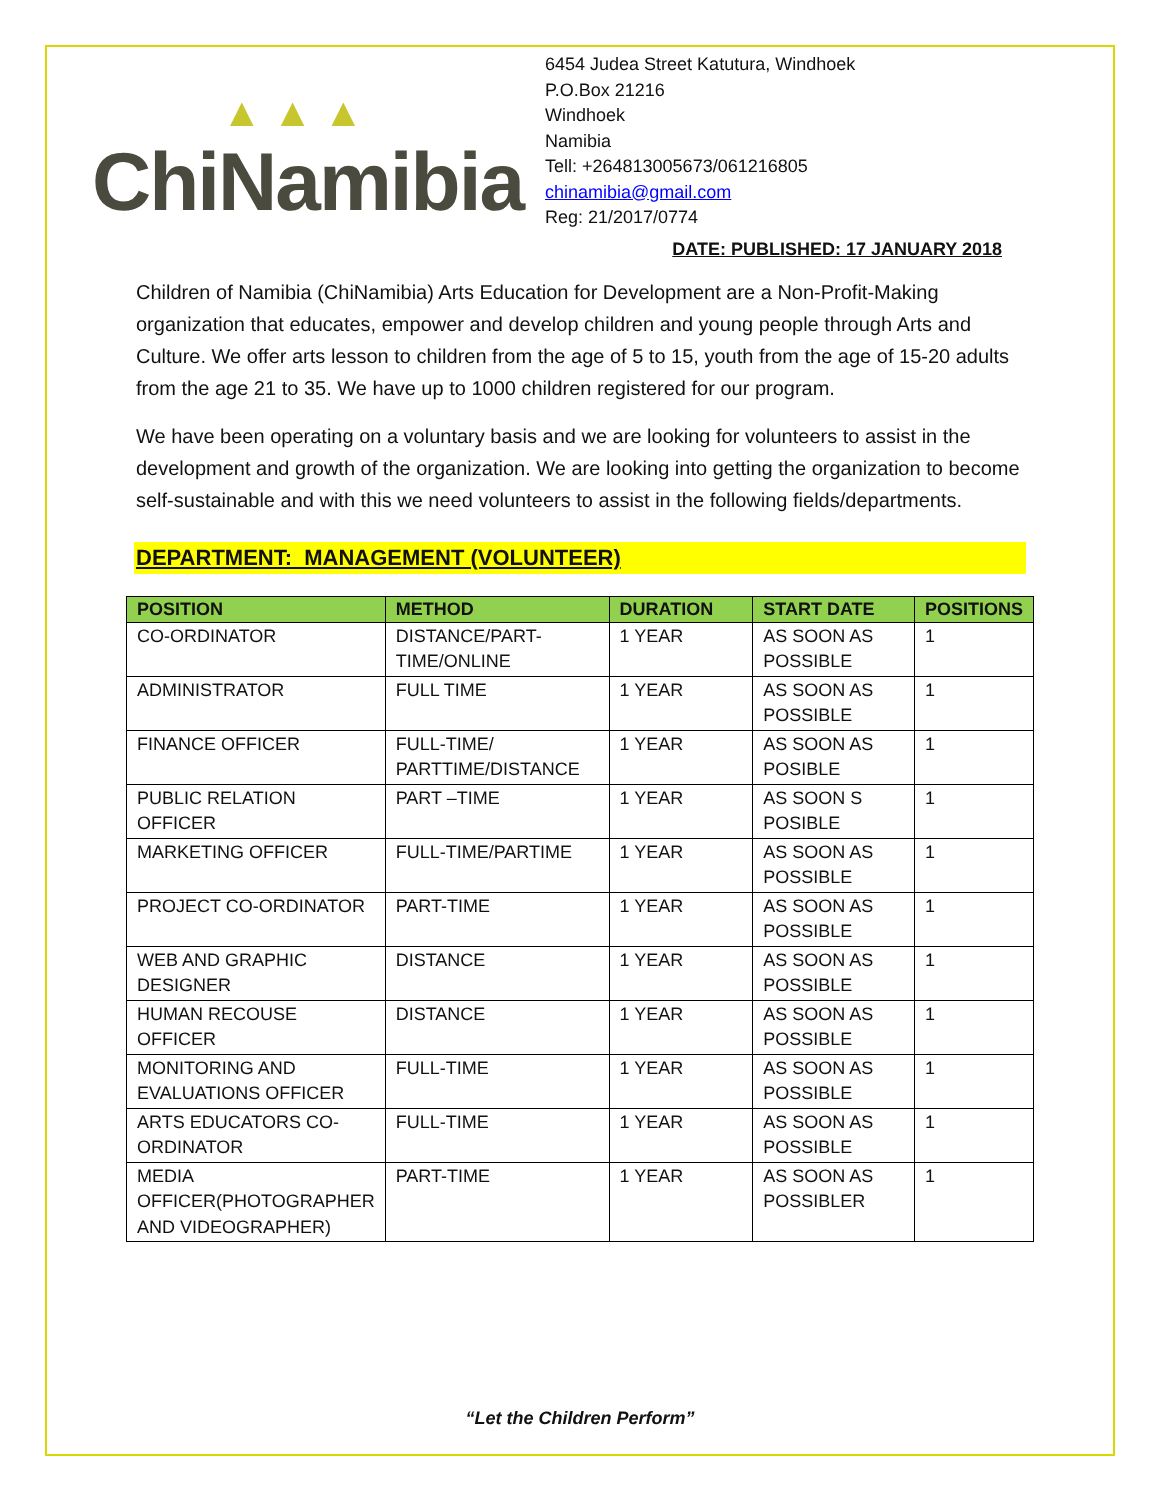▲ ▲ ▲
ChiNamibia
6454 Judea Street Katutura, Windhoek
P.O.Box 21216
Windhoek
Namibia
Tell: +264813005673/061216805
chinamibia@gmail.com
Reg: 21/2017/0774
DATE: PUBLISHED: 17 JANUARY 2018
Children of Namibia (ChiNamibia) Arts Education for Development are a Non-Profit-Making organization that educates, empower and develop children and young people through Arts and Culture. We offer arts lesson to children from the age of 5 to 15, youth from the age of 15-20 adults from the age 21 to 35. We have up to 1000 children registered for our program.
We have been operating on a voluntary basis and we are looking for volunteers to assist in the development and growth of the organization. We are looking into getting the organization to become self-sustainable and with this we need volunteers to assist in the following fields/departments.
DEPARTMENT: MANAGEMENT (VOLUNTEER)
| POSITION | METHOD | DURATION | START DATE | POSITIONS |
| --- | --- | --- | --- | --- |
| CO-ORDINATOR | DISTANCE/PART-TIME/ONLINE | 1 YEAR | AS SOON AS POSSIBLE | 1 |
| ADMINISTRATOR | FULL TIME | 1 YEAR | AS SOON AS POSSIBLE | 1 |
| FINANCE OFFICER | FULL-TIME/ PARTTIME/DISTANCE | 1 YEAR | AS SOON AS POSIBLE | 1 |
| PUBLIC RELATION OFFICER | PART –TIME | 1 YEAR | AS SOON S POSIBLE | 1 |
| MARKETING OFFICER | FULL-TIME/PARTIME | 1 YEAR | AS SOON AS POSSIBLE | 1 |
| PROJECT CO-ORDINATOR | PART-TIME | 1 YEAR | AS SOON AS POSSIBLE | 1 |
| WEB AND GRAPHIC DESIGNER | DISTANCE | 1 YEAR | AS SOON AS POSSIBLE | 1 |
| HUMAN RECOUSE OFFICER | DISTANCE | 1 YEAR | AS SOON AS POSSIBLE | 1 |
| MONITORING AND EVALUATIONS OFFICER | FULL-TIME | 1 YEAR | AS SOON AS POSSIBLE | 1 |
| ARTS EDUCATORS CO-ORDINATOR | FULL-TIME | 1 YEAR | AS SOON AS POSSIBLE | 1 |
| MEDIA OFFICER(PHOTOGRAPHER AND VIDEOGRAPHER) | PART-TIME | 1 YEAR | AS SOON AS POSSIBLER | 1 |
“Let the Children Perform”